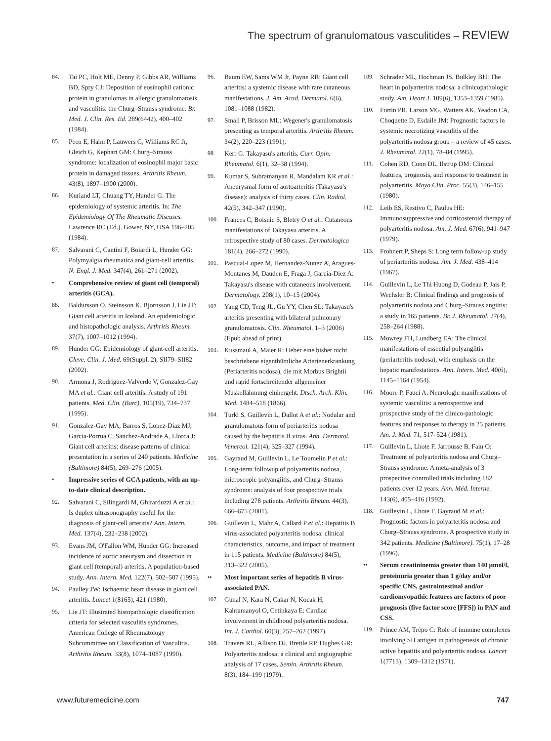The spectrum of granulomatous vasculitides – REVIEW
84. Tai PC, Holt ME, Denny P, Gibbs AR, Williams BD, Spry CJ: Deposition of eosinophil cationic protein in granulomas in allergic granulomatosis and vasculitis: the Churg–Strauss syndrome. Br. Med. J. Clin. Res. Ed. 289(6442), 400–402 (1984).
85. Peen E, Hahn P, Lauwers G, Williams RC Jr, Gleich G, Kephart GM: Churg–Strauss syndrome: localization of eosinophil major basic protein in damaged tissues. Arthritis Rheum. 43(8), 1897–1900 (2000).
86. Kurland LT, Chuang TY, Hunder G: The epidemiology of systemic arteritis. In: The Epidemiology Of The Rheumatic Diseases. Lawrence RC (Ed.). Gower, NY, USA 196–205 (1984).
87. Salvarani C, Cantini F, Boiardi L, Hunder GG: Polymyalgia rheumatica and giant-cell arteritis. N. Engl. J. Med. 347(4), 261–271 (2002).
• Comprehensive review of giant cell (temporal) arteritis (GCA).
88. Baldursson O, Steinsson K, Bjornsson J, Lie JT: Giant cell arteritis in Iceland. An epidemiologic and histopathologic analysis. Arthritis Rheum. 37(7), 1007–1012 (1994).
89. Hunder GG: Epidemiology of giant-cell arteritis. Cleve. Clin. J. Med. 69(Suppl. 2), SII79–SII82 (2002).
90. Armona J, Rodriguez-Valverde V, Gonzalez-Gay MA et al.: Giant cell arteritis. A study of 191 patients. Med. Clin. (Barc), 105(19), 734–737 (1995).
91. Gonzalez-Gay MA, Barros S, Lopez-Diaz MJ, Garcia-Porrua C, Sanchez-Andrade A, Llorca J: Giant cell arteritis: disease patterns of clinical presentation in a series of 240 patients. Medicine (Baltimore) 84(5), 269–276 (2005).
• Impressive series of GCA patients, with an up-to-date clinical description.
92. Salvarani C, Silingardi M, Ghirarduzzi A et al.: Is duplex ultrasonography useful for the diagnosis of giant-cell arteritis? Ann. Intern. Med. 137(4), 232–238 (2002).
93. Evans JM, O'Fallon WM, Hunder GG: Increased incidence of aortic aneurysm and dissection in giant cell (temporal) arteritis. A population-based study. Ann. Intern. Med. 122(7), 502–507 (1995).
94. Paulley JW: Ischaemic heart disease in giant cell arteritis. Lancet 1(8165), 421 (1980).
95. Lie JT: Illustrated histopathologic classification criteria for selected vasculitis syndromes. American College of Rheumatology Subcommittee on Classification of Vasculitis. Arthritis Rheum. 33(8), 1074–1087 (1990).
96. Baum EW, Sams WM Jr, Payne RR: Giant cell arteritis: a systemic disease with rare cutaneous manifestations. J. Am. Acad. Dermatol. 6(6), 1081–1088 (1982).
97. Small P, Brisson ML: Wegener's granulomatosis presenting as temporal arteritis. Arthritis Rheum. 34(2), 220–223 (1991).
98. Kerr G: Takayasu's arteritis. Curr. Opin. Rheumatol. 6(1), 32–38 (1994).
99. Kumar S, Subramanyan R, Mandalam KR et al.: Aneurysmal form of aortoarteritis (Takayasu's disease): analysis of thirty cases. Clin. Radiol. 42(5), 342–347 (1990).
100. Frances C, Boisnic S, Bletry O et al.: Cutaneous manifestations of Takayasu arteritis. A retrospective study of 80 cases. Dermatologica 181(4), 266–272 (1990).
101. Pascual-Lopez M, Hernandez-Nunez A, Aragues-Montanes M, Dauden E, Fraga J, Garcia-Diez A: Takayasu's disease with cutaneous involvement. Dermatology. 208(1), 10–15 (2004).
102. Yang CD, Teng JL, Gu YY, Chen SL: Takayasu's arteritis presenting with bilateral pulmonary granulomatosis. Clin. Rheumatol. 1–3 (2006) (Epub ahead of print).
103. Kussmaul A, Maier R: Ueber eine bisher nicht beschriebene eigenthümliche Arterienerkrankung (Periarteritis nodosa), die mit Morbus Brightii und rapid fortschreitender allgemeiner Muskellähmung einhergeht. Dtsch. Arch. Klin. Med. 1484–518 (1866).
104. Turki S, Guillevin L, Dallot A et al.: Nodular and granulomatous form of periarteritis nodosa caused by the hepatitis B virus. Ann. Dermatol. Venereol. 121(4), 325–327 (1994).
105. Gayraud M, Guillevin L, Le Toumelin P et al.: Long-term followup of polyarteritis nodosa, microscopic polyangiitis, and Churg–Strauss syndrome: analysis of four prospective trials including 278 patients. Arthritis Rheum. 44(3), 666–675 (2001).
106. Guillevin L, Mahr A, Callard P et al.: Hepatitis B virus-associated polyarteritis nodosa: clinical characteristics, outcome, and impact of treatment in 115 patients. Medicine (Baltimore) 84(5), 313–322 (2005).
•• Most important series of hepatitis B virus-associated PAN.
107. Gunal N, Kara N, Cakar N, Kocak H, Kahramanyol O, Cetinkaya E: Cardiac involvement in childhood polyarteritis nodosa. Int. J. Cardiol. 60(3), 257–262 (1997).
108. Travers RL, Allison DJ, Brettle RP, Hughes GR: Polyarteritis nodosa: a clinical and angiographic analysis of 17 cases. Semin. Arthritis Rheum. 8(3), 184–199 (1979).
109. Schrader ML, Hochman JS, Bulkley BH: The heart in polyarteritis nodosa: a clinicopathologic study. Am. Heart J. 109(6), 1353–1359 (1985).
110. Fortin PR, Larson MG, Watters AK, Yeadon CA, Choquette D, Esdaile JM: Prognostic factors in systemic necrotizing vasculitis of the polyarteritis nodosa group – a review of 45 cases. J. Rheumatol. 22(1), 78–84 (1995).
111. Cohen RD, Conn DL, Ilstrup DM: Clinical features, prognosis, and response to treatment in polyarteritis. Mayo Clin. Proc. 55(3), 146–155 (1980).
112. Leib ES, Restivo C, Paulus HE: Immunosuppressive and corticosteroid therapy of polyarteritis nodosa. Am. J. Med. 67(6), 941–947 (1979).
113. Frohnert P, Sheps S: Long term follow-up study of periarteritis nodosa. Am. J. Med. 438–414 (1967).
114. Guillevin L, Le Thi Huong D, Godeau P, Jais P, Wechsler B: Clinical findings and prognosis of polyarteritis nodosa and Churg–Strauss angiitis: a study in 165 patients. Br. J. Rheumatol. 27(4), 258–264 (1988).
115. Mowrey FH, Lundberg EA: The clinical manifestations of essential polyanglitis (periarteritis nodosa), with emphasis on the hepatic manifestations. Ann. Intern. Med. 40(6), 1145–1164 (1954).
116. Moore P, Fauci A: Neurologic manifestations of systemic vasculitis: a retrospective and prospective study of the clinico-pathologic features and responses to therapy in 25 patients. Am. J. Med. 71, 517–524 (1981).
117. Guillevin L, Lhote F, Jarrousse B, Fain O: Treatment of polyarteritis nodosa and Churg–Strauss syndrome. A meta-analysis of 3 prospective controlled trials including 182 patients over 12 years. Ann. Méd. Interne. 143(6), 405–416 (1992).
118. Guillevin L, Lhote F, Gayraud M et al.: Prognostic factors in polyarteritis nodosa and Churg–Strauss syndrome. A prospective study in 342 patients. Medicine (Baltimore). 75(1), 17–28 (1996).
•• Serum creatininemia greater than 140 µmol/l, proteinuria greater than 1 g/day and/or specific CNS, gastrointestinal and/or cardiomyopathic features are factors of poor prognosis (five factor score [FFS]) in PAN and CSS.
119. Prince AM, Trépo C: Role of immune complexes involving SH antigen in pathogenesis of chronic active hepatitis and polyarteritis nodosa. Lancet 1(7713), 1309–1312 (1971).
www.futuremedicine.com 747